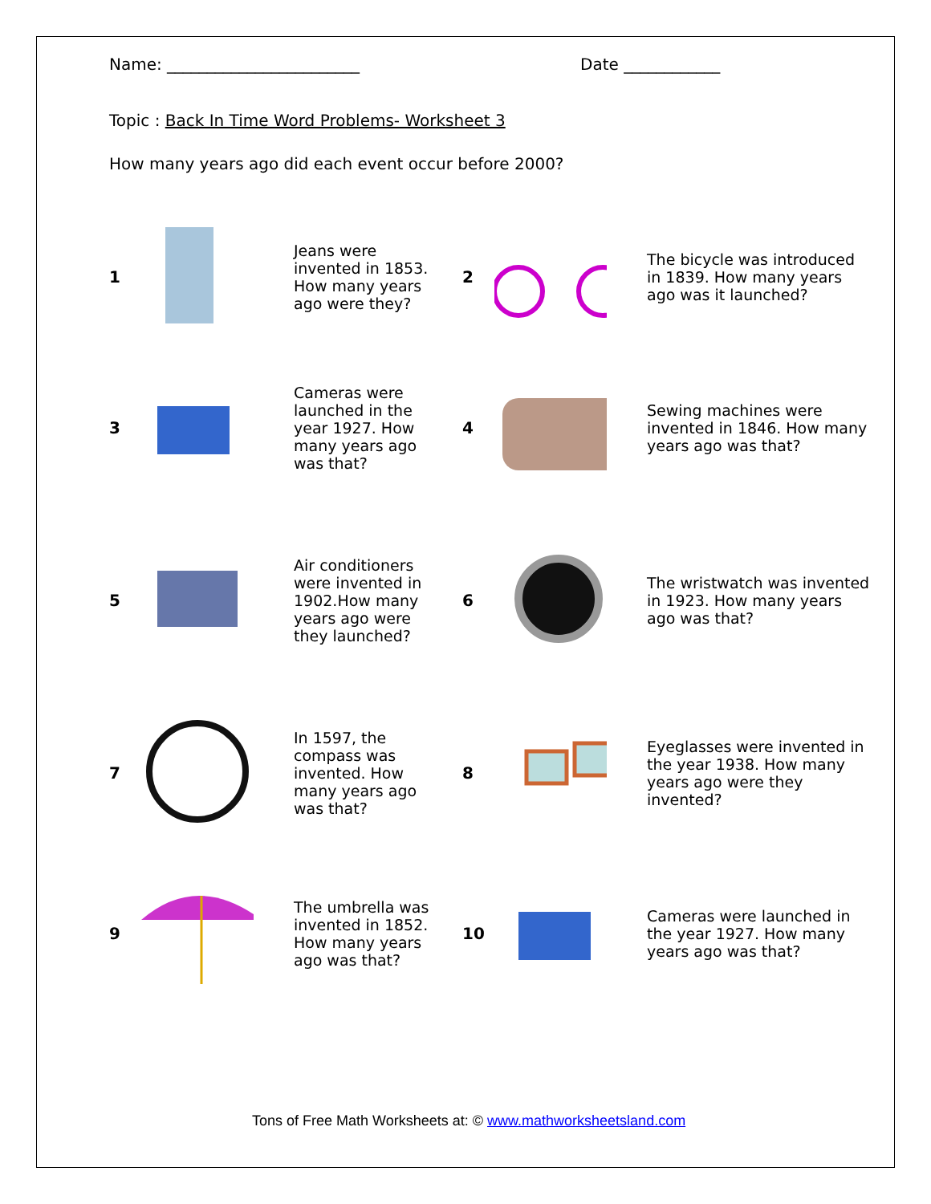Name: ________________________ Date ____________
Topic : Back In Time Word Problems- Worksheet 3
How many years ago did each event occur before 2000?
| 1 | | Jeans were invented in 1853. How many years ago were they? | 2 | | The bicycle was introduced in 1839. How many years ago was it launched? |
| 3 | | Cameras were launched in the year 1927. How many years ago was that? | 4 | | Sewing machines were invented in 1846. How many years ago was that? |
| 5 | | Air conditioners were invented in 1902.How many years ago were they launched? | 6 | | The wristwatch was invented in 1923. How many years ago was that? |
| 7 | | In 1597, the compass was invented. How many years ago was that? | 8 | | Eyeglasses were invented in the year 1938. How many years ago were they invented? |
| 9 | | The umbrella was invented in 1852. How many years ago was that? | 10 | | Cameras were launched in the year 1927. How many years ago was that? |
Tons of Free Math Worksheets at: © www.mathworksheetsland.com